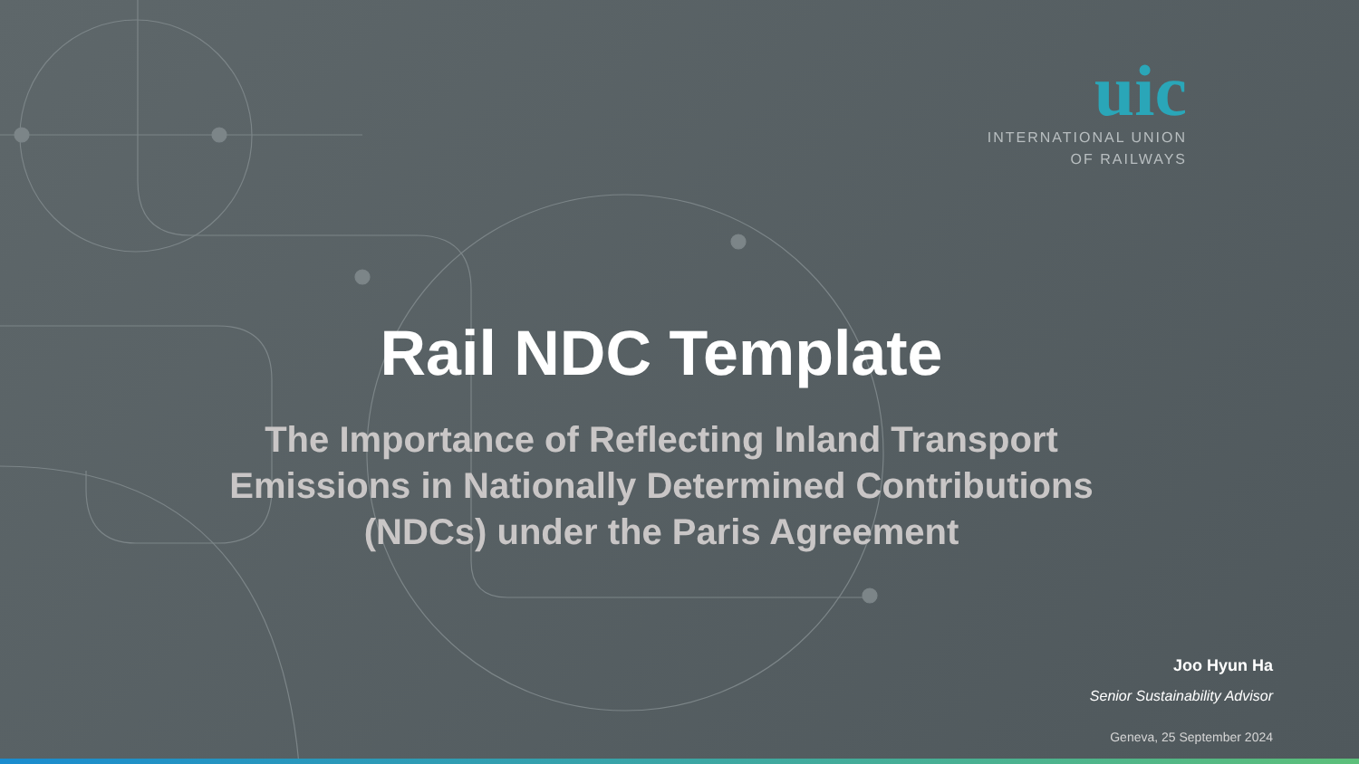uic
INTERNATIONAL UNION
OF RAILWAYS
Rail NDC Template
The Importance of Reflecting Inland Transport
Emissions in Nationally Determined Contributions
(NDCs) under the Paris Agreement
Joo Hyun Ha
Senior Sustainability Advisor
Geneva, 25 September 2024